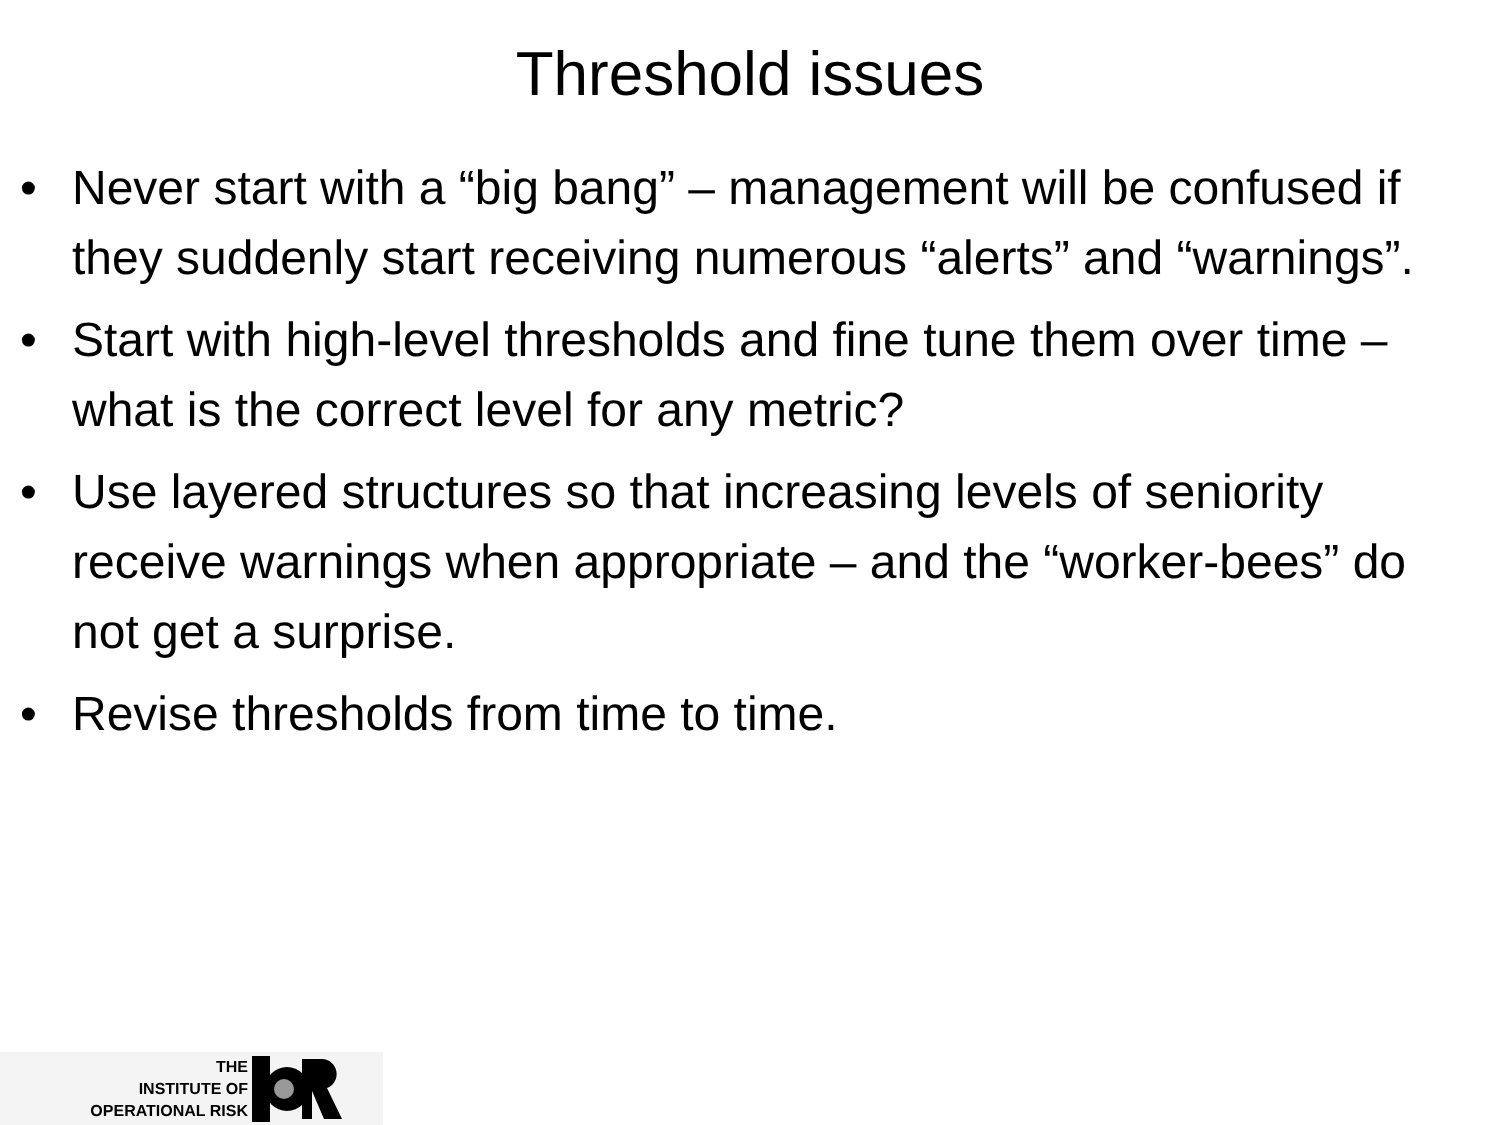Threshold issues
• Never start with a “big bang” – management will be confused if they suddenly start receiving numerous “alerts” and “warnings”.
• Start with high-level thresholds and fine tune them over time – what is the correct level for any metric?
• Use layered structures so that increasing levels of seniority receive warnings when appropriate – and the “worker-bees” do not get a surprise.
• Revise thresholds from time to time.
THE
INSTITUTE OF
OPERATIONAL RISK